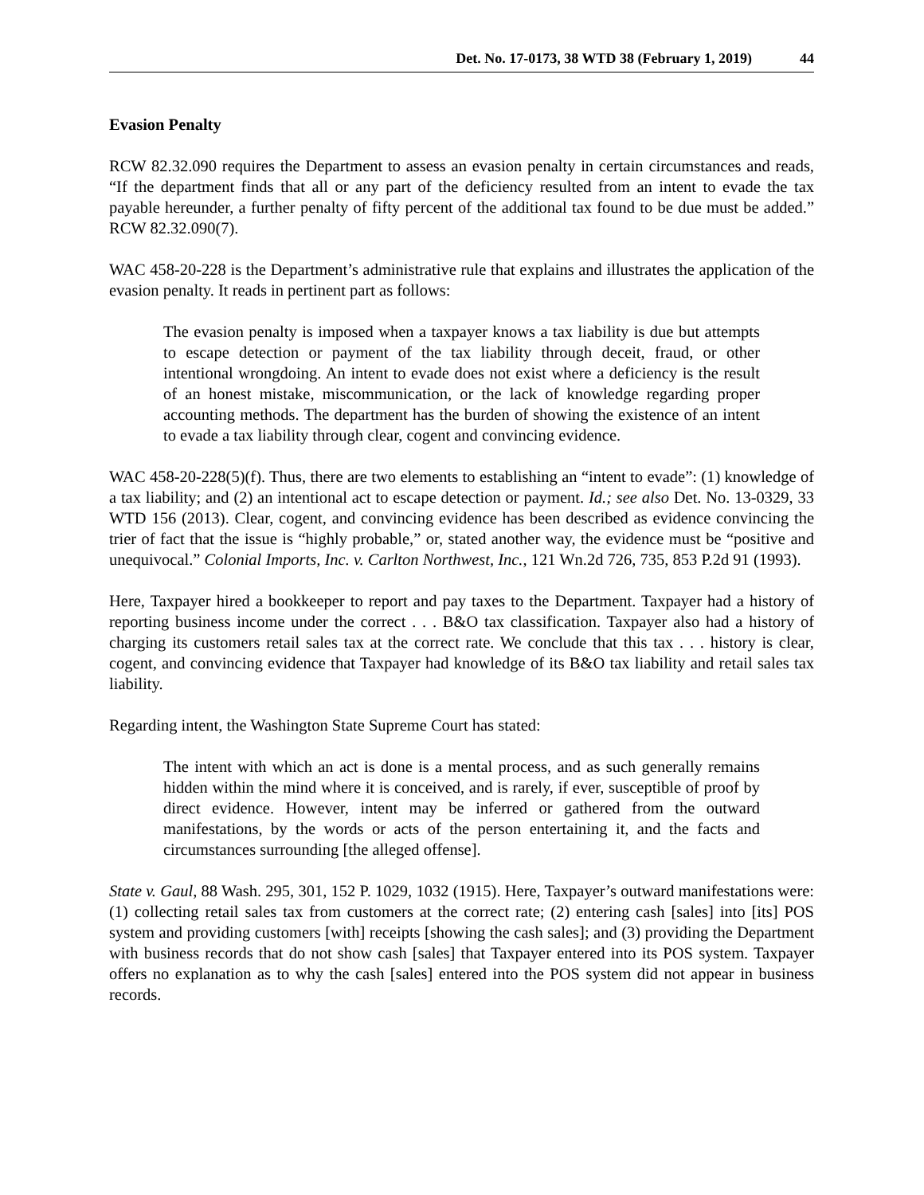Det. No. 17-0173, 38 WTD 38 (February 1, 2019) 44
Evasion Penalty
RCW 82.32.090 requires the Department to assess an evasion penalty in certain circumstances and reads, “If the department finds that all or any part of the deficiency resulted from an intent to evade the tax payable hereunder, a further penalty of fifty percent of the additional tax found to be due must be added.” RCW 82.32.090(7).
WAC 458-20-228 is the Department’s administrative rule that explains and illustrates the application of the evasion penalty. It reads in pertinent part as follows:
The evasion penalty is imposed when a taxpayer knows a tax liability is due but attempts to escape detection or payment of the tax liability through deceit, fraud, or other intentional wrongdoing. An intent to evade does not exist where a deficiency is the result of an honest mistake, miscommunication, or the lack of knowledge regarding proper accounting methods. The department has the burden of showing the existence of an intent to evade a tax liability through clear, cogent and convincing evidence.
WAC 458-20-228(5)(f). Thus, there are two elements to establishing an “intent to evade”: (1) knowledge of a tax liability; and (2) an intentional act to escape detection or payment. Id.; see also Det. No. 13-0329, 33 WTD 156 (2013). Clear, cogent, and convincing evidence has been described as evidence convincing the trier of fact that the issue is “highly probable,” or, stated another way, the evidence must be “positive and unequivocal.” Colonial Imports, Inc. v. Carlton Northwest, Inc., 121 Wn.2d 726, 735, 853 P.2d 91 (1993).
Here, Taxpayer hired a bookkeeper to report and pay taxes to the Department. Taxpayer had a history of reporting business income under the correct . . . B&O tax classification. Taxpayer also had a history of charging its customers retail sales tax at the correct rate. We conclude that this tax . . . history is clear, cogent, and convincing evidence that Taxpayer had knowledge of its B&O tax liability and retail sales tax liability.
Regarding intent, the Washington State Supreme Court has stated:
The intent with which an act is done is a mental process, and as such generally remains hidden within the mind where it is conceived, and is rarely, if ever, susceptible of proof by direct evidence. However, intent may be inferred or gathered from the outward manifestations, by the words or acts of the person entertaining it, and the facts and circumstances surrounding [the alleged offense].
State v. Gaul, 88 Wash. 295, 301, 152 P. 1029, 1032 (1915). Here, Taxpayer’s outward manifestations were: (1) collecting retail sales tax from customers at the correct rate; (2) entering cash [sales] into [its] POS system and providing customers [with] receipts [showing the cash sales]; and (3) providing the Department with business records that do not show cash [sales] that Taxpayer entered into its POS system. Taxpayer offers no explanation as to why the cash [sales] entered into the POS system did not appear in business records.